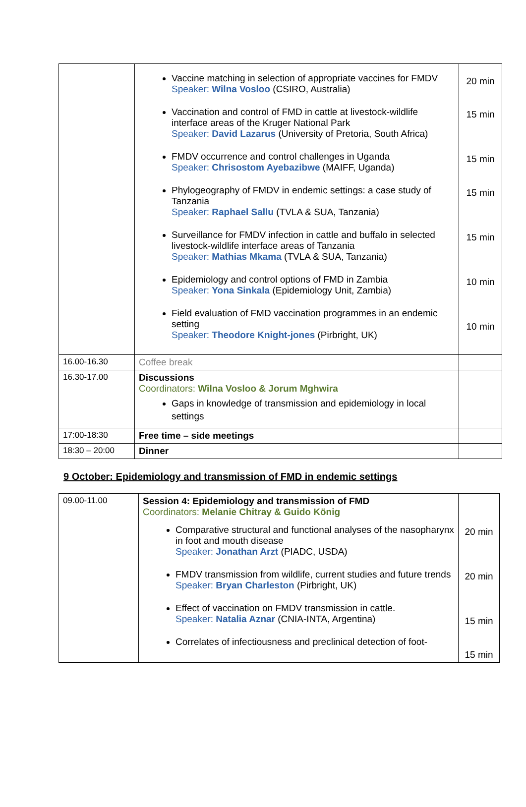| | Vaccine matching in selection of appropriate vaccines for FMDV Speaker: Wilna Vosloo (CSIRO, Australia) Vaccination and control of FMD in cattle at livestock-wildlife interface areas of the Kruger National Park Speaker: David Lazarus (University of Pretoria, South Africa) FMDV occurrence and control challenges in Uganda Speaker: Chrisostom Ayebazibwe (MAIFF, Uganda) Phylogeography of FMDV in endemic settings: a case study of Tanzania Speaker: Raphael Sallu (TVLA & SUA, Tanzania) Surveillance for FMDV infection in cattle and buffalo in selected livestock-wildlife interface areas of Tanzania Speaker: Mathias Mkama (TVLA & SUA, Tanzania) Epidemiology and control options of FMD in Zambia Speaker: Yona Sinkala (Epidemiology Unit, Zambia) Field evaluation of FMD vaccination programmes in an endemic setting Speaker: Theodore Knight-jones (Pirbright, UK) | 20 min 15 min 15 min 15 min 15 min 10 min 10 min |
| 16.00-16.30 | Coffee break | |
| 16.30-17.00 | Discussions Coordinators: Wilna Vosloo & Jorum Mghwira Gaps in knowledge of transmission and epidemiology in local settings | |
| 17:00-18:30 | Free time – side meetings | |
| 18:30 – 20:00 | Dinner | |
9 October: Epidemiology and transmission of FMD in endemic settings
| 09.00-11.00 | Session 4: Epidemiology and transmission of FMD Coordinators: Melanie Chitray & Guido König Comparative structural and functional analyses of the nasopharynx in foot and mouth disease Speaker: Jonathan Arzt (PIADC, USDA) FMDV transmission from wildlife, current studies and future trends Speaker: Bryan Charleston (Pirbright, UK) Effect of vaccination on FMDV transmission in cattle. Speaker: Natalia Aznar (CNIA-INTA, Argentina) Correlates of infectiousness and preclinical detection of foot- | 20 min 20 min 15 min 15 min |